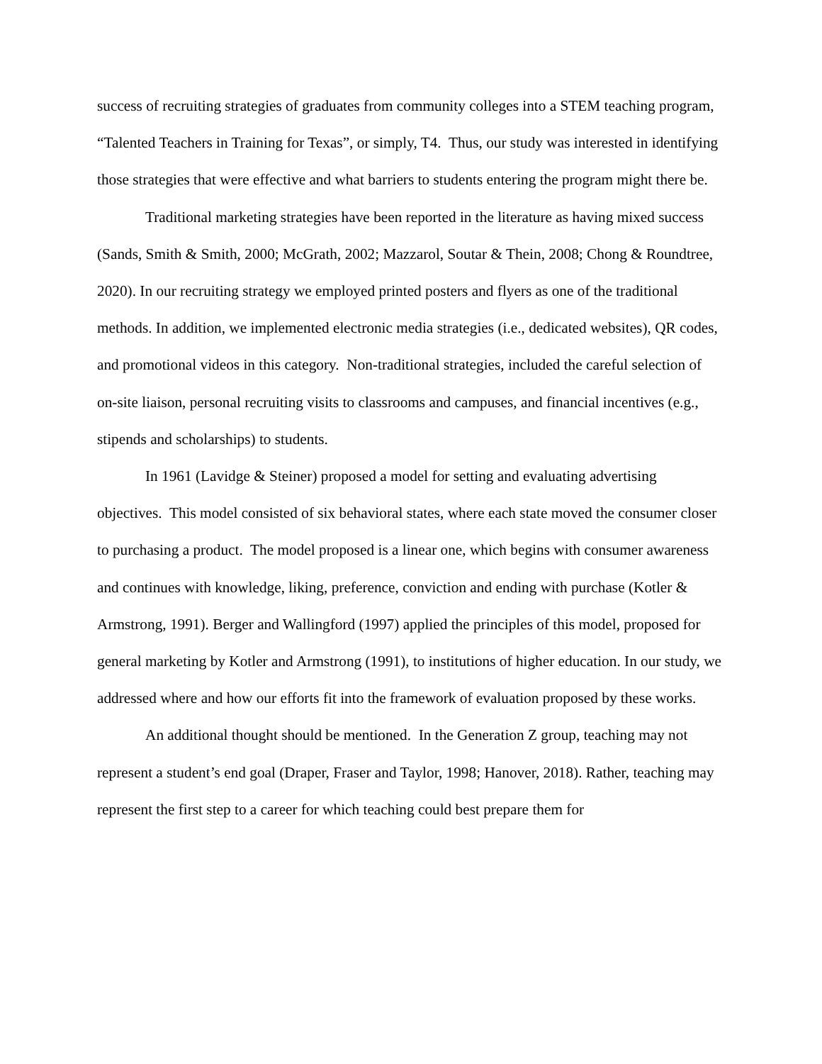success of recruiting strategies of graduates from community colleges into a STEM teaching program, “Talented Teachers in Training for Texas”, or simply, T4. Thus, our study was interested in identifying those strategies that were effective and what barriers to students entering the program might there be.
Traditional marketing strategies have been reported in the literature as having mixed success (Sands, Smith & Smith, 2000; McGrath, 2002; Mazzarol, Soutar & Thein, 2008; Chong & Roundtree, 2020). In our recruiting strategy we employed printed posters and flyers as one of the traditional methods. In addition, we implemented electronic media strategies (i.e., dedicated websites), QR codes, and promotional videos in this category. Non-traditional strategies, included the careful selection of on-site liaison, personal recruiting visits to classrooms and campuses, and financial incentives (e.g., stipends and scholarships) to students.
In 1961 (Lavidge & Steiner) proposed a model for setting and evaluating advertising objectives. This model consisted of six behavioral states, where each state moved the consumer closer to purchasing a product. The model proposed is a linear one, which begins with consumer awareness and continues with knowledge, liking, preference, conviction and ending with purchase (Kotler & Armstrong, 1991). Berger and Wallingford (1997) applied the principles of this model, proposed for general marketing by Kotler and Armstrong (1991), to institutions of higher education. In our study, we addressed where and how our efforts fit into the framework of evaluation proposed by these works.
An additional thought should be mentioned. In the Generation Z group, teaching may not represent a student’s end goal (Draper, Fraser and Taylor, 1998; Hanover, 2018). Rather, teaching may represent the first step to a career for which teaching could best prepare them for